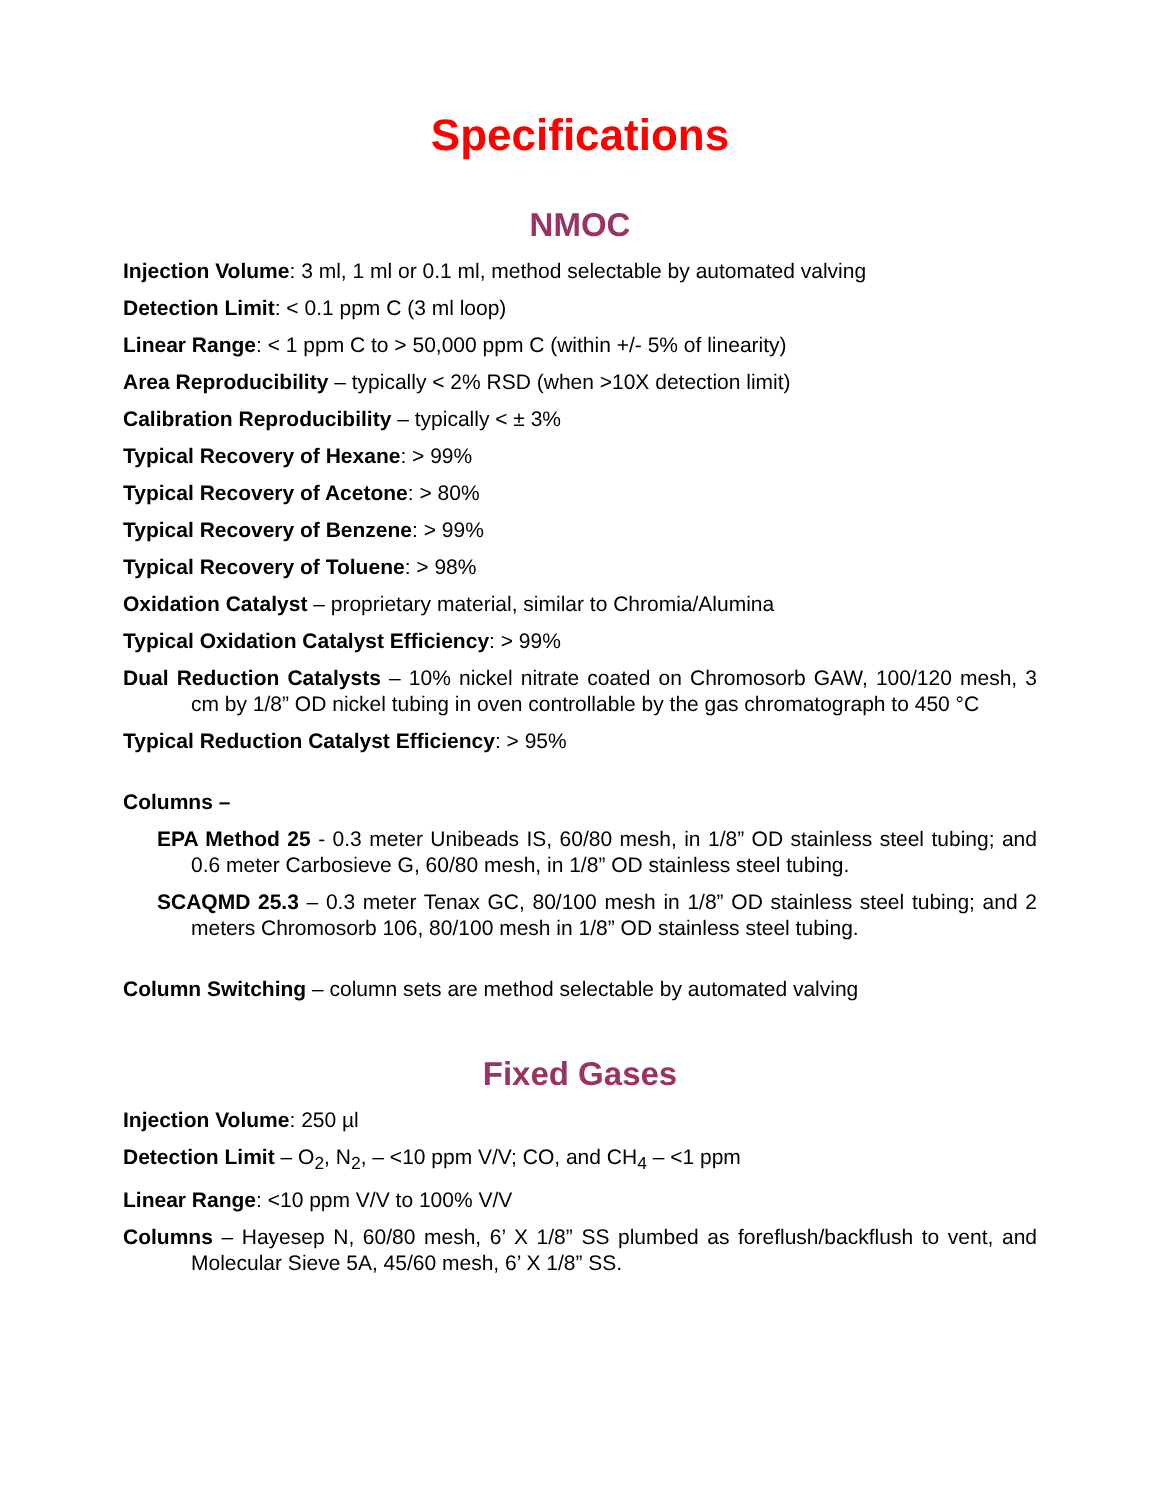Specifications
NMOC
Injection Volume: 3 ml, 1 ml or 0.1 ml, method selectable by automated valving
Detection Limit: < 0.1 ppm C (3 ml loop)
Linear Range: < 1 ppm C to > 50,000 ppm C (within +/- 5% of linearity)
Area Reproducibility – typically < 2% RSD (when >10X detection limit)
Calibration Reproducibility – typically < ± 3%
Typical Recovery of Hexane: > 99%
Typical Recovery of Acetone: > 80%
Typical Recovery of Benzene: > 99%
Typical Recovery of Toluene: > 98%
Oxidation Catalyst – proprietary material, similar to Chromia/Alumina
Typical Oxidation Catalyst Efficiency: > 99%
Dual Reduction Catalysts – 10% nickel nitrate coated on Chromosorb GAW, 100/120 mesh, 3 cm by 1/8” OD nickel tubing in oven controllable by the gas chromatograph to 450 °C
Typical Reduction Catalyst Efficiency: > 95%
Columns –
EPA Method 25 - 0.3 meter Unibeads IS, 60/80 mesh, in 1/8” OD stainless steel tubing; and 0.6 meter Carbosieve G, 60/80 mesh, in 1/8” OD stainless steel tubing.
SCAQMD 25.3 – 0.3 meter Tenax GC, 80/100 mesh in 1/8” OD stainless steel tubing; and 2 meters Chromosorb 106, 80/100 mesh in 1/8” OD stainless steel tubing.
Column Switching – column sets are method selectable by automated valving
Fixed Gases
Injection Volume: 250 µl
Detection Limit – O<sub>2</sub>, N<sub>2</sub>, – <10 ppm V/V; CO, and CH<sub>4</sub> – <1 ppm
Linear Range: <10 ppm V/V to 100% V/V
Columns – Hayesep N, 60/80 mesh, 6’ X 1/8” SS plumbed as foreflush/backflush to vent, and Molecular Sieve 5A, 45/60 mesh, 6’ X 1/8” SS.